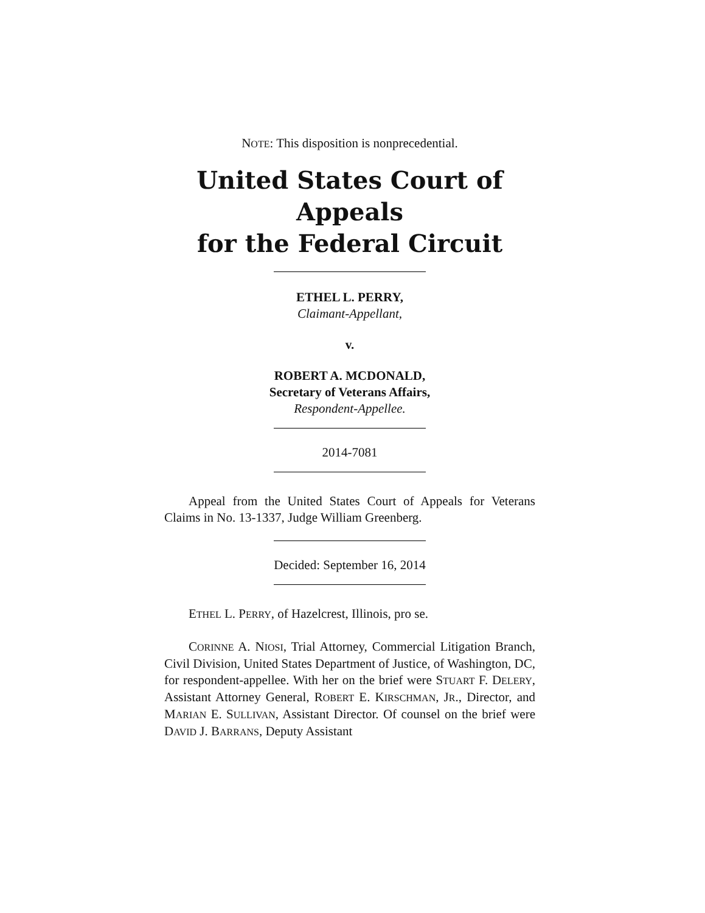NOTE: This disposition is nonprecedential.
United States Court of Appeals
for the Federal Circuit
ETHEL L. PERRY,
Claimant-Appellant,
v.
ROBERT A. MCDONALD,
Secretary of Veterans Affairs,
Respondent-Appellee.
2014-7081
Appeal from the United States Court of Appeals for Veterans Claims in No. 13-1337, Judge William Greenberg.
Decided: September 16, 2014
ETHEL L. PERRY, of Hazelcrest, Illinois, pro se.
CORINNE A. NIOSI, Trial Attorney, Commercial Litigation Branch, Civil Division, United States Department of Justice, of Washington, DC, for respondent-appellee. With her on the brief were STUART F. DELERY, Assistant Attorney General, ROBERT E. KIRSCHMAN, JR., Director, and MARIAN E. SULLIVAN, Assistant Director. Of counsel on the brief were DAVID J. BARRANS, Deputy Assistant